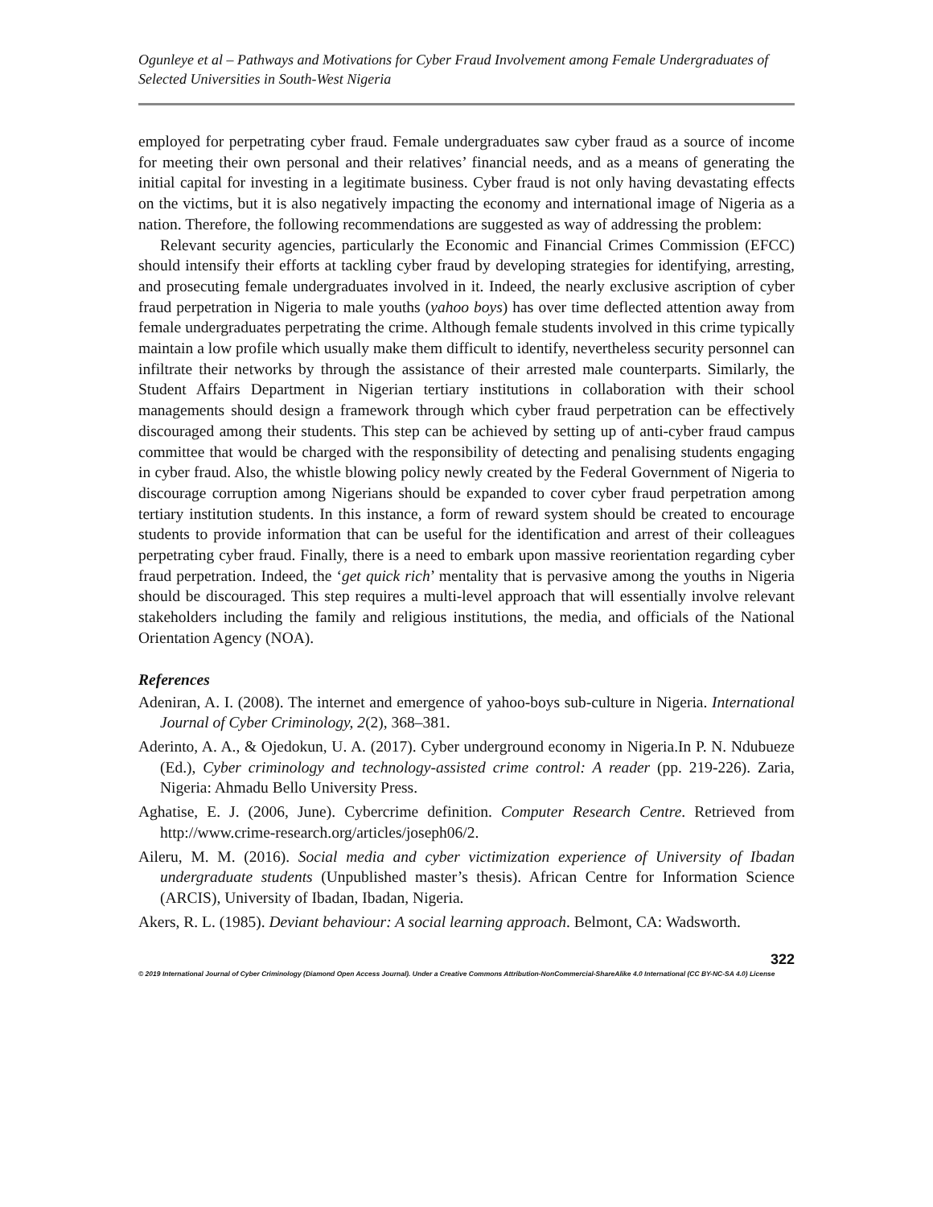Ogunleye et al – Pathways and Motivations for Cyber Fraud Involvement among Female Undergraduates of Selected Universities in South-West Nigeria
employed for perpetrating cyber fraud. Female undergraduates saw cyber fraud as a source of income for meeting their own personal and their relatives’ financial needs, and as a means of generating the initial capital for investing in a legitimate business. Cyber fraud is not only having devastating effects on the victims, but it is also negatively impacting the economy and international image of Nigeria as a nation. Therefore, the following recommendations are suggested as way of addressing the problem:
Relevant security agencies, particularly the Economic and Financial Crimes Commission (EFCC) should intensify their efforts at tackling cyber fraud by developing strategies for identifying, arresting, and prosecuting female undergraduates involved in it. Indeed, the nearly exclusive ascription of cyber fraud perpetration in Nigeria to male youths (yahoo boys) has over time deflected attention away from female undergraduates perpetrating the crime. Although female students involved in this crime typically maintain a low profile which usually make them difficult to identify, nevertheless security personnel can infiltrate their networks by through the assistance of their arrested male counterparts. Similarly, the Student Affairs Department in Nigerian tertiary institutions in collaboration with their school managements should design a framework through which cyber fraud perpetration can be effectively discouraged among their students. This step can be achieved by setting up of anti-cyber fraud campus committee that would be charged with the responsibility of detecting and penalising students engaging in cyber fraud. Also, the whistle blowing policy newly created by the Federal Government of Nigeria to discourage corruption among Nigerians should be expanded to cover cyber fraud perpetration among tertiary institution students. In this instance, a form of reward system should be created to encourage students to provide information that can be useful for the identification and arrest of their colleagues perpetrating cyber fraud. Finally, there is a need to embark upon massive reorientation regarding cyber fraud perpetration. Indeed, the ‘get quick rich’ mentality that is pervasive among the youths in Nigeria should be discouraged. This step requires a multi-level approach that will essentially involve relevant stakeholders including the family and religious institutions, the media, and officials of the National Orientation Agency (NOA).
References
Adeniran, A. I. (2008). The internet and emergence of yahoo-boys sub-culture in Nigeria. International Journal of Cyber Criminology, 2(2), 368–381.
Aderinto, A. A., & Ojedokun, U. A. (2017). Cyber underground economy in Nigeria.In P. N. Ndubueze (Ed.), Cyber criminology and technology-assisted crime control: A reader (pp. 219-226). Zaria, Nigeria: Ahmadu Bello University Press.
Aghatise, E. J. (2006, June). Cybercrime definition. Computer Research Centre. Retrieved from http://www.crime-research.org/articles/joseph06/2.
Aileru, M. M. (2016). Social media and cyber victimization experience of University of Ibadan undergraduate students (Unpublished master’s thesis). African Centre for Information Science (ARCIS), University of Ibadan, Ibadan, Nigeria.
Akers, R. L. (1985). Deviant behaviour: A social learning approach. Belmont, CA: Wadsworth.
322
© 2019 International Journal of Cyber Criminology (Diamond Open Access Journal). Under a Creative Commons Attribution-NonCommercial-ShareAlike 4.0 International (CC BY-NC-SA 4.0) License